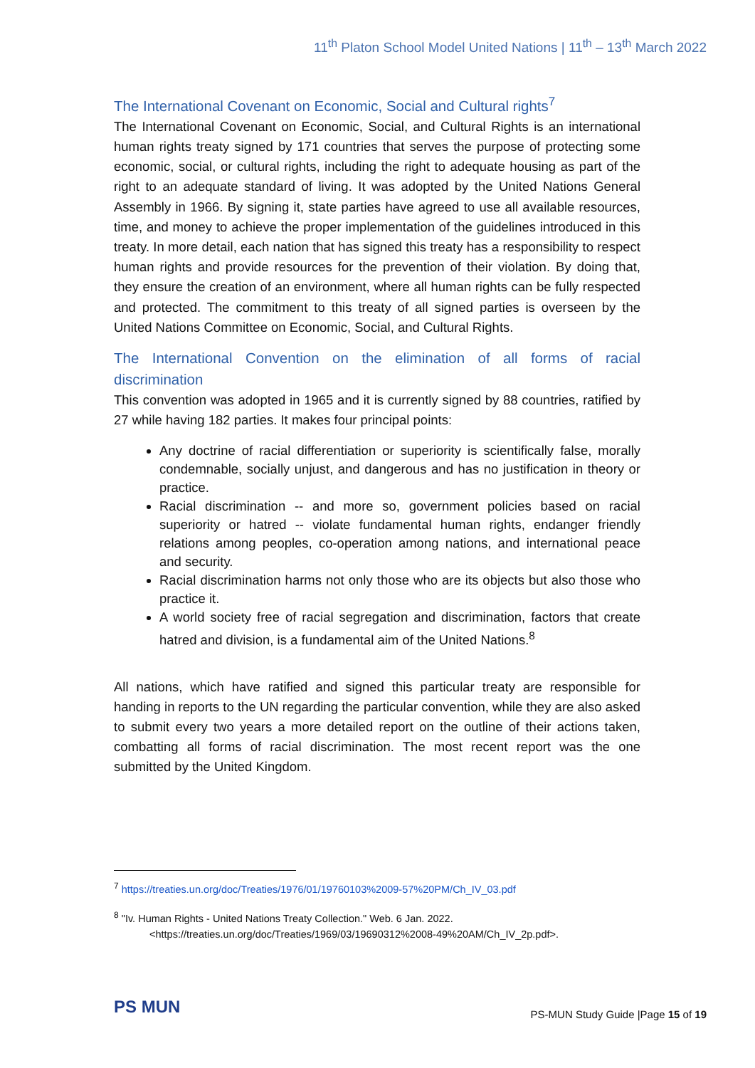11<sup>th</sup> Platon School Model United Nations | 11<sup>th</sup> – 13<sup>th</sup> March 2022
The International Covenant on Economic, Social and Cultural rights<sup>7</sup>
The International Covenant on Economic, Social, and Cultural Rights is an international human rights treaty signed by 171 countries that serves the purpose of protecting some economic, social, or cultural rights, including the right to adequate housing as part of the right to an adequate standard of living. It was adopted by the United Nations General Assembly in 1966. By signing it, state parties have agreed to use all available resources, time, and money to achieve the proper implementation of the guidelines introduced in this treaty. In more detail, each nation that has signed this treaty has a responsibility to respect human rights and provide resources for the prevention of their violation. By doing that, they ensure the creation of an environment, where all human rights can be fully respected and protected. The commitment to this treaty of all signed parties is overseen by the United Nations Committee on Economic, Social, and Cultural Rights.
The International Convention on the elimination of all forms of racial discrimination
This convention was adopted in 1965 and it is currently signed by 88 countries, ratified by 27 while having 182 parties. It makes four principal points:
Any doctrine of racial differentiation or superiority is scientifically false, morally condemnable, socially unjust, and dangerous and has no justification in theory or practice.
Racial discrimination -- and more so, government policies based on racial superiority or hatred -- violate fundamental human rights, endanger friendly relations among peoples, co-operation among nations, and international peace and security.
Racial discrimination harms not only those who are its objects but also those who practice it.
A world society free of racial segregation and discrimination, factors that create hatred and division, is a fundamental aim of the United Nations.<sup>8</sup>
All nations, which have ratified and signed this particular treaty are responsible for handing in reports to the UN regarding the particular convention, while they are also asked to submit every two years a more detailed report on the outline of their actions taken, combatting all forms of racial discrimination. The most recent report was the one submitted by the United Kingdom.
<sup>7</sup> https://treaties.un.org/doc/Treaties/1976/01/19760103%2009-57%20PM/Ch_IV_03.pdf
<sup>8</sup> "Iv. Human Rights - United Nations Treaty Collection." Web. 6 Jan. 2022.
<https://treaties.un.org/doc/Treaties/1969/03/19690312%2008-49%20AM/Ch_IV_2p.pdf>.
PS MUN
PS-MUN Study Guide |Page 15 of 19